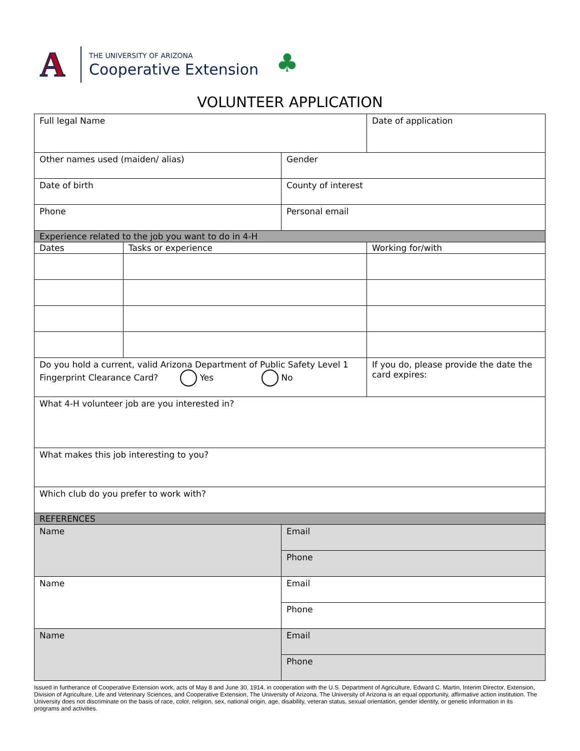A
THE UNIVERSITY OF ARIZONA
Cooperative Extension
♣
VOLUNTEER APPLICATION
| Full legal Name | | | Date of application |
| Other names used (maiden/ alias) | | Gender | |
| Date of birth | | County of interest | |
| Phone | | Personal email | |
| Experience related to the job you want to do in 4-H | | | |
| Dates | Tasks or experience | | Working for/with |
| Do you hold a current, valid Arizona Department of Public Safety Level 1 Fingerprint Clearance Card? Yes No | | | If you do, please provide the date the card expires: |
| What 4-H volunteer job are you interested in? | | | |
| What makes this job interesting to you? | | | |
| Which club do you prefer to work with? | | | |
| REFERENCES | | | |
| Name | | Email | |
| | | Phone | |
| Name | | Email | |
| | | Phone | |
| Name | | Email | |
| | | Phone | |
Issued in furtherance of Cooperative Extension work, acts of May 8 and June 30, 1914, in cooperation with the U.S. Department of Agriculture, Edward C. Martin, Interim Director, Extension, Division of Agriculture, Life and Veterinary Sciences, and Cooperative Extension, The University of Arizona. The University of Arizona is an equal opportunity, affirmative action institution. The University does not discriminate on the basis of race, color, religion, sex, national origin, age, disability, veteran status, sexual orientation, gender identity, or genetic information in its programs and activities.